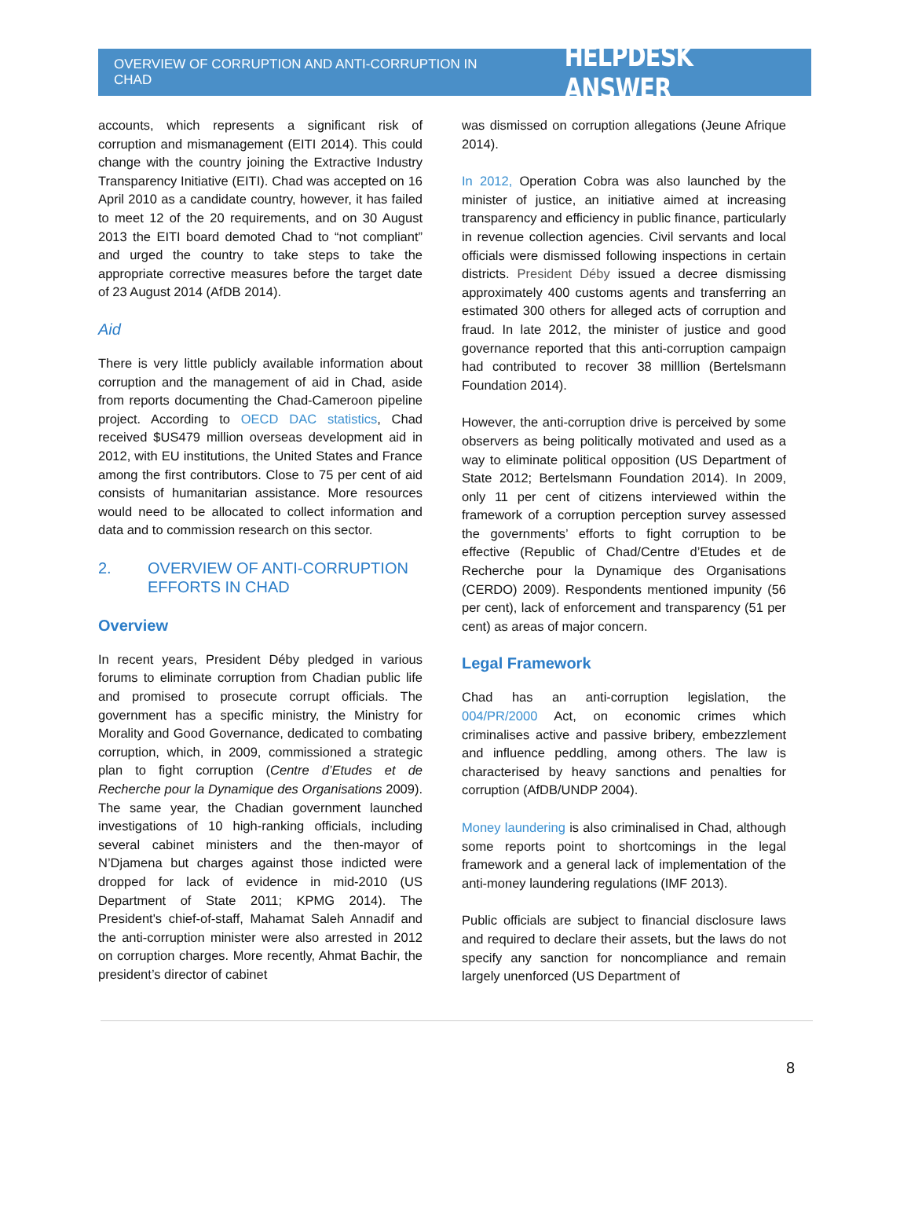OVERVIEW OF CORRUPTION AND ANTI-CORRUPTION IN CHAD
HELPDESK ANSWER
accounts, which represents a significant risk of corruption and mismanagement (EITI 2014). This could change with the country joining the Extractive Industry Transparency Initiative (EITI). Chad was accepted on 16 April 2010 as a candidate country, however, it has failed to meet 12 of the 20 requirements, and on 30 August 2013 the EITI board demoted Chad to “not compliant” and urged the country to take steps to take the appropriate corrective measures before the target date of 23 August 2014 (AfDB 2014).
Aid
There is very little publicly available information about corruption and the management of aid in Chad, aside from reports documenting the Chad-Cameroon pipeline project. According to OECD DAC statistics, Chad received $US479 million overseas development aid in 2012, with EU institutions, the United States and France among the first contributors. Close to 75 per cent of aid consists of humanitarian assistance. More resources would need to be allocated to collect information and data and to commission research on this sector.
2. OVERVIEW OF ANTI-CORRUPTION EFFORTS IN CHAD
Overview
In recent years, President Déby pledged in various forums to eliminate corruption from Chadian public life and promised to prosecute corrupt officials. The government has a specific ministry, the Ministry for Morality and Good Governance, dedicated to combating corruption, which, in 2009, commissioned a strategic plan to fight corruption (Centre d’Etudes et de Recherche pour la Dynamique des Organisations 2009). The same year, the Chadian government launched investigations of 10 high-ranking officials, including several cabinet ministers and the then-mayor of N’Djamena but charges against those indicted were dropped for lack of evidence in mid-2010 (US Department of State 2011; KPMG 2014). The President's chief-of-staff, Mahamat Saleh Annadif and the anti-corruption minister were also arrested in 2012 on corruption charges. More recently, Ahmat Bachir, the president’s director of cabinet
was dismissed on corruption allegations (Jeune Afrique 2014).
In 2012, Operation Cobra was also launched by the minister of justice, an initiative aimed at increasing transparency and efficiency in public finance, particularly in revenue collection agencies. Civil servants and local officials were dismissed following inspections in certain districts. President Déby issued a decree dismissing approximately 400 customs agents and transferring an estimated 300 others for alleged acts of corruption and fraud. In late 2012, the minister of justice and good governance reported that this anti-corruption campaign had contributed to recover 38 milllion (Bertelsmann Foundation 2014).
However, the anti-corruption drive is perceived by some observers as being politically motivated and used as a way to eliminate political opposition (US Department of State 2012; Bertelsmann Foundation 2014). In 2009, only 11 per cent of citizens interviewed within the framework of a corruption perception survey assessed the governments’ efforts to fight corruption to be effective (Republic of Chad/Centre d’Etudes et de Recherche pour la Dynamique des Organisations (CERDO) 2009). Respondents mentioned impunity (56 per cent), lack of enforcement and transparency (51 per cent) as areas of major concern.
Legal Framework
Chad has an anti-corruption legislation, the 004/PR/2000 Act, on economic crimes which criminalises active and passive bribery, embezzlement and influence peddling, among others. The law is characterised by heavy sanctions and penalties for corruption (AfDB/UNDP 2004).
Money laundering is also criminalised in Chad, although some reports point to shortcomings in the legal framework and a general lack of implementation of the anti-money laundering regulations (IMF 2013).
Public officials are subject to financial disclosure laws and required to declare their assets, but the laws do not specify any sanction for noncompliance and remain largely unenforced (US Department of
8